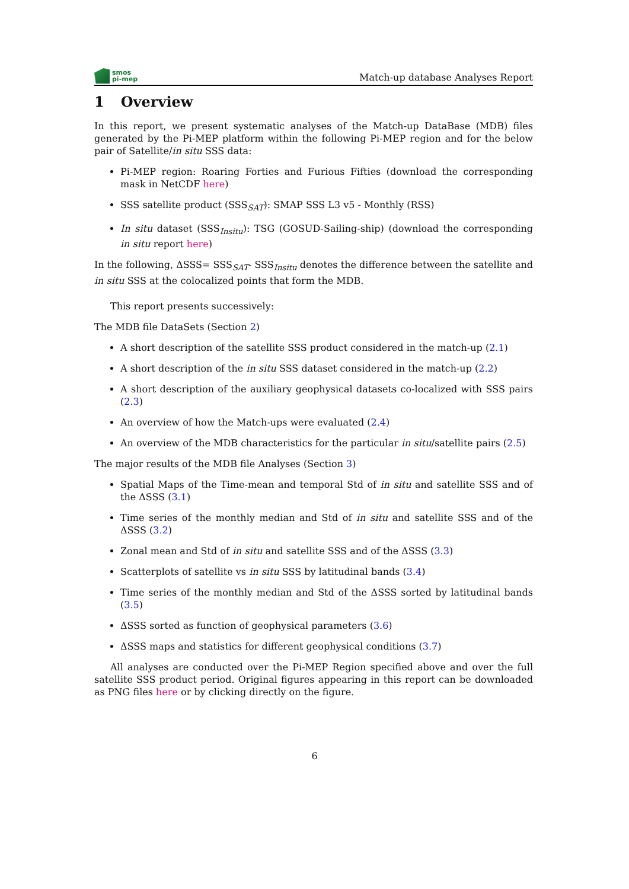smos
pi-mep
Match-up database Analyses Report
1 Overview
In this report, we present systematic analyses of the Match-up DataBase (MDB) files generated by the Pi-MEP platform within the following Pi-MEP region and for the below pair of Satellite/in situ SSS data:
Pi-MEP region: Roaring Forties and Furious Fifties (download the corresponding mask in NetCDF here)
SSS satellite product (SSS<sub>SAT</sub>): SMAP SSS L3 v5 - Monthly (RSS)
In situ dataset (SSS<sub>Insitu</sub>): TSG (GOSUD-Sailing-ship) (download the corresponding in situ report here)
In the following, ΔSSS= SSS<sub>SAT</sub>- SSS<sub>Insitu</sub> denotes the difference between the satellite and in situ SSS at the colocalized points that form the MDB.
This report presents successively:
The MDB file DataSets (Section 2)
A short description of the satellite SSS product considered in the match-up (2.1)
A short description of the in situ SSS dataset considered in the match-up (2.2)
A short description of the auxiliary geophysical datasets co-localized with SSS pairs (2.3)
An overview of how the Match-ups were evaluated (2.4)
An overview of the MDB characteristics for the particular in situ/satellite pairs (2.5)
The major results of the MDB file Analyses (Section 3)
Spatial Maps of the Time-mean and temporal Std of in situ and satellite SSS and of the ΔSSS (3.1)
Time series of the monthly median and Std of in situ and satellite SSS and of the ΔSSS (3.2)
Zonal mean and Std of in situ and satellite SSS and of the ΔSSS (3.3)
Scatterplots of satellite vs in situ SSS by latitudinal bands (3.4)
Time series of the monthly median and Std of the ΔSSS sorted by latitudinal bands (3.5)
ΔSSS sorted as function of geophysical parameters (3.6)
ΔSSS maps and statistics for different geophysical conditions (3.7)
All analyses are conducted over the Pi-MEP Region specified above and over the full satellite SSS product period. Original figures appearing in this report can be downloaded as PNG files here or by clicking directly on the figure.
6